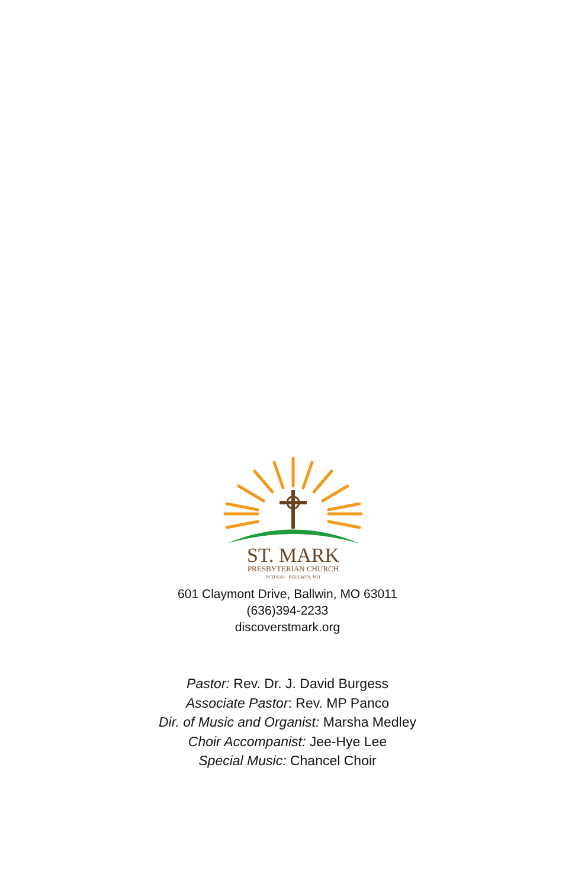ST. MARK
PRESBYTERIAN CHURCH
PC(USA) · BALLWIN, MO
601 Claymont Drive, Ballwin, MO 63011
(636)394-2233
discoverstmark.org
Pastor: Rev. Dr. J. David Burgess
Associate Pastor: Rev. MP Panco
Dir. of Music and Organist: Marsha Medley
Choir Accompanist: Jee-Hye Lee
Special Music: Chancel Choir